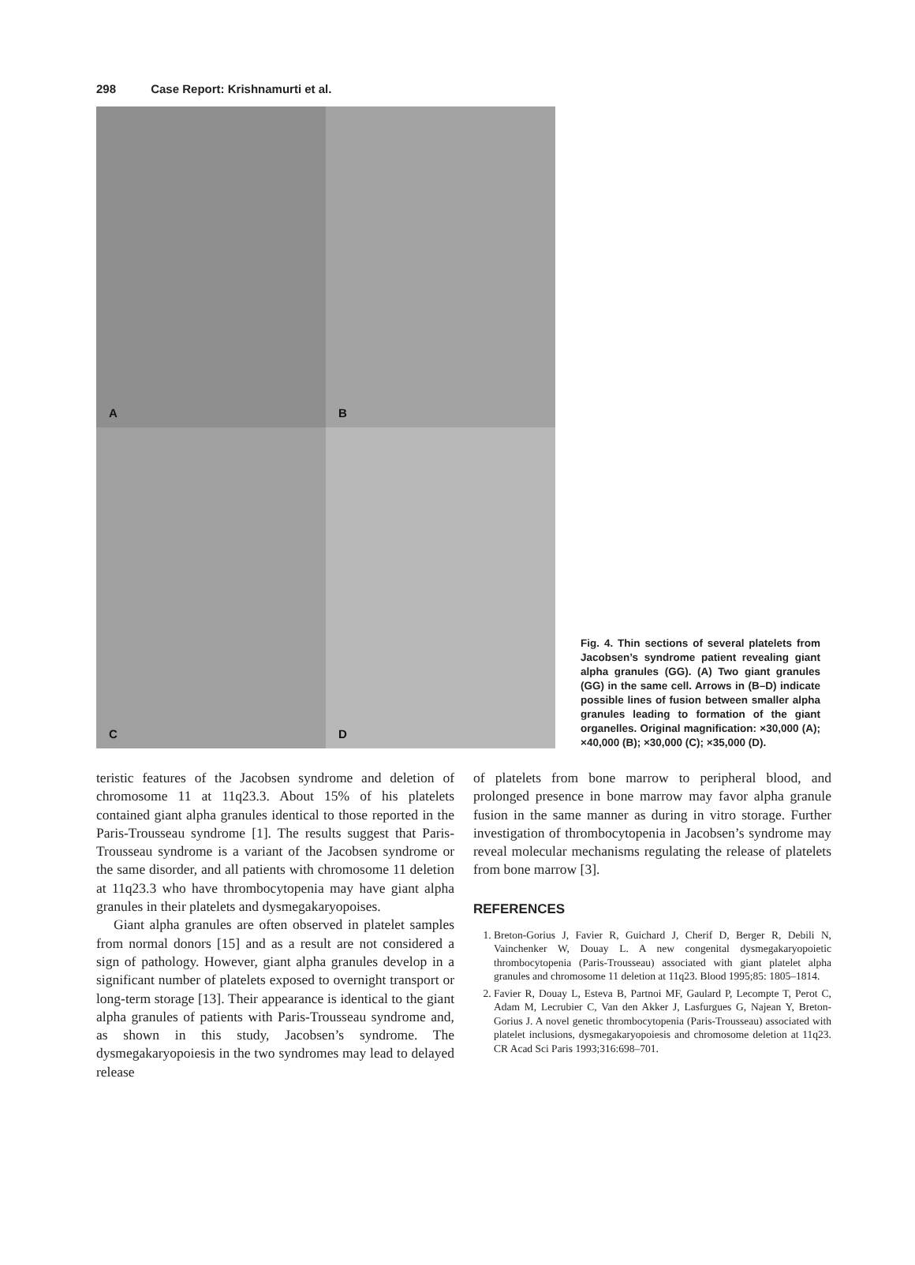298 Case Report: Krishnamurti et al.
A
B
C
D
Fig. 4. Thin sections of several platelets from Jacobsen’s syndrome patient revealing giant alpha granules (GG). (A) Two giant granules (GG) in the same cell. Arrows in (B–D) indicate possible lines of fusion between smaller alpha granules leading to formation of the giant organelles. Original magnification: ×30,000 (A); ×40,000 (B); ×30,000 (C); ×35,000 (D).
teristic features of the Jacobsen syndrome and deletion of chromosome 11 at 11q23.3. About 15% of his platelets contained giant alpha granules identical to those reported in the Paris-Trousseau syndrome [1]. The results suggest that Paris-Trousseau syndrome is a variant of the Jacobsen syndrome or the same disorder, and all patients with chromosome 11 deletion at 11q23.3 who have thrombocytopenia may have giant alpha granules in their platelets and dysmegakaryopoises.
Giant alpha granules are often observed in platelet samples from normal donors [15] and as a result are not considered a sign of pathology. However, giant alpha granules develop in a significant number of platelets exposed to overnight transport or long-term storage [13]. Their appearance is identical to the giant alpha granules of patients with Paris-Trousseau syndrome and, as shown in this study, Jacobsen’s syndrome. The dysmegakaryopoiesis in the two syndromes may lead to delayed release
of platelets from bone marrow to peripheral blood, and prolonged presence in bone marrow may favor alpha granule fusion in the same manner as during in vitro storage. Further investigation of thrombocytopenia in Jacobsen’s syndrome may reveal molecular mechanisms regulating the release of platelets from bone marrow [3].
REFERENCES
1. Breton-Gorius J, Favier R, Guichard J, Cherif D, Berger R, Debili N, Vainchenker W, Douay L. A new congenital dysmegakaryopoietic thrombocytopenia (Paris-Trousseau) associated with giant platelet alpha granules and chromosome 11 deletion at 11q23. Blood 1995;85: 1805–1814.
2. Favier R, Douay L, Esteva B, Partnoi MF, Gaulard P, Lecompte T, Perot C, Adam M, Lecrubier C, Van den Akker J, Lasfurgues G, Najean Y, Breton-Gorius J. A novel genetic thrombocytopenia (Paris-Trousseau) associated with platelet inclusions, dysmegakaryopoiesis and chromosome deletion at 11q23. CR Acad Sci Paris 1993;316:698–701.